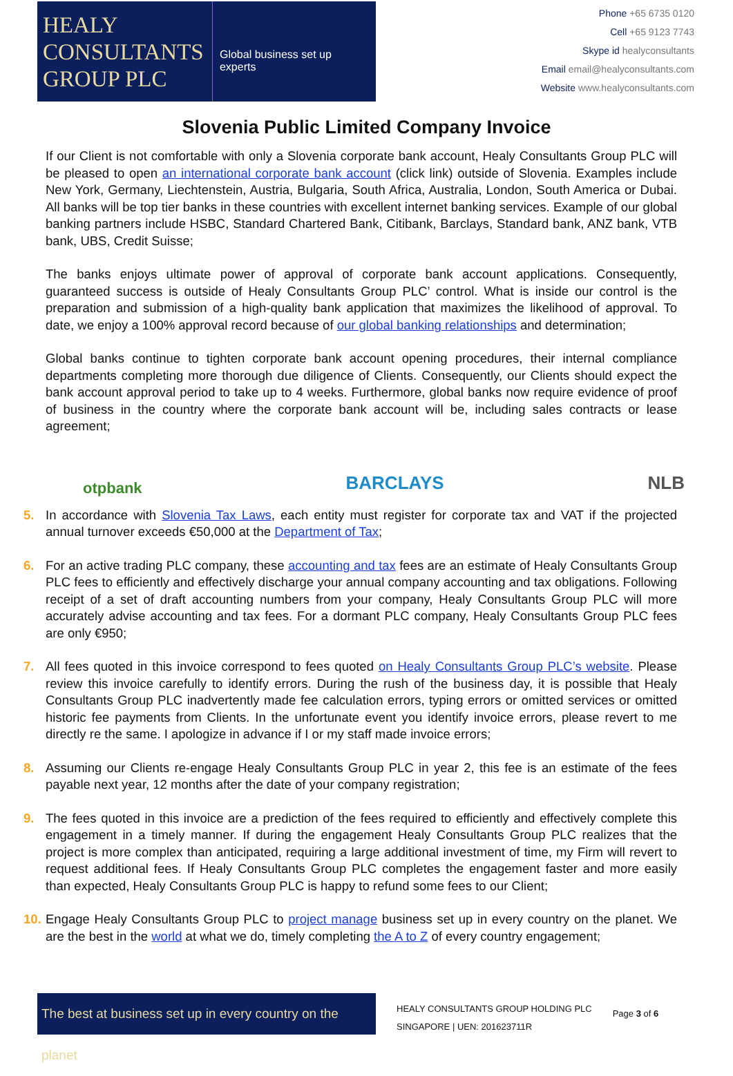HEALY
CONSULTANTS
GROUP PLC
Global business set up experts
Phone +65 6735 0120
Cell +65 9123 7743
Skype id healyconsultants
Email email@healyconsultants.com
Website www.healyconsultants.com
Slovenia Public Limited Company Invoice
If our Client is not comfortable with only a Slovenia corporate bank account, Healy Consultants Group PLC will be pleased to open an international corporate bank account (click link) outside of Slovenia. Examples include New York, Germany, Liechtenstein, Austria, Bulgaria, South Africa, Australia, London, South America or Dubai. All banks will be top tier banks in these countries with excellent internet banking services. Example of our global banking partners include HSBC, Standard Chartered Bank, Citibank, Barclays, Standard bank, ANZ bank, VTB bank, UBS, Credit Suisse;
The banks enjoys ultimate power of approval of corporate bank account applications. Consequently, guaranteed success is outside of Healy Consultants Group PLC’ control. What is inside our control is the preparation and submission of a high-quality bank application that maximizes the likelihood of approval. To date, we enjoy a 100% approval record because of our global banking relationships and determination;
Global banks continue to tighten corporate bank account opening procedures, their internal compliance departments completing more thorough due diligence of Clients. Consequently, our Clients should expect the bank account approval period to take up to 4 weeks. Furthermore, global banks now require evidence of proof of business in the country where the corporate bank account will be, including sales contracts or lease agreement;
otpbank BARCLAYS NLB
5. In accordance with Slovenia Tax Laws, each entity must register for corporate tax and VAT if the projected annual turnover exceeds €50,000 at the Department of Tax;
6. For an active trading PLC company, these accounting and tax fees are an estimate of Healy Consultants Group PLC fees to efficiently and effectively discharge your annual company accounting and tax obligations. Following receipt of a set of draft accounting numbers from your company, Healy Consultants Group PLC will more accurately advise accounting and tax fees. For a dormant PLC company, Healy Consultants Group PLC fees are only €950;
7. All fees quoted in this invoice correspond to fees quoted on Healy Consultants Group PLC’s website. Please review this invoice carefully to identify errors. During the rush of the business day, it is possible that Healy Consultants Group PLC inadvertently made fee calculation errors, typing errors or omitted services or omitted historic fee payments from Clients. In the unfortunate event you identify invoice errors, please revert to me directly re the same. I apologize in advance if I or my staff made invoice errors;
8. Assuming our Clients re-engage Healy Consultants Group PLC in year 2, this fee is an estimate of the fees payable next year, 12 months after the date of your company registration;
9. The fees quoted in this invoice are a prediction of the fees required to efficiently and effectively complete this engagement in a timely manner. If during the engagement Healy Consultants Group PLC realizes that the project is more complex than anticipated, requiring a large additional investment of time, my Firm will revert to request additional fees. If Healy Consultants Group PLC completes the engagement faster and more easily than expected, Healy Consultants Group PLC is happy to refund some fees to our Client;
10. Engage Healy Consultants Group PLC to project manage business set up in every country on the planet. We are the best in the world at what we do, timely completing the A to Z of every country engagement;
The best at business set up in every country on the planet
HEALY CONSULTANTS GROUP HOLDING PLC
SINGAPORE | UEN: 201623711R
Page 3 of 6